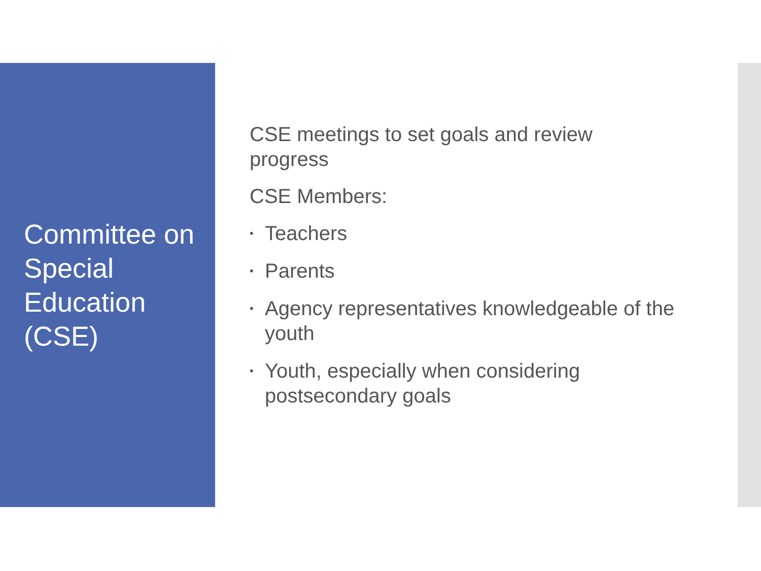Committee on Special Education (CSE)
CSE meetings to set goals and review progress
CSE Members:
• Teachers
• Parents
• Agency representatives knowledgeable of the youth
• Youth, especially when considering postsecondary goals